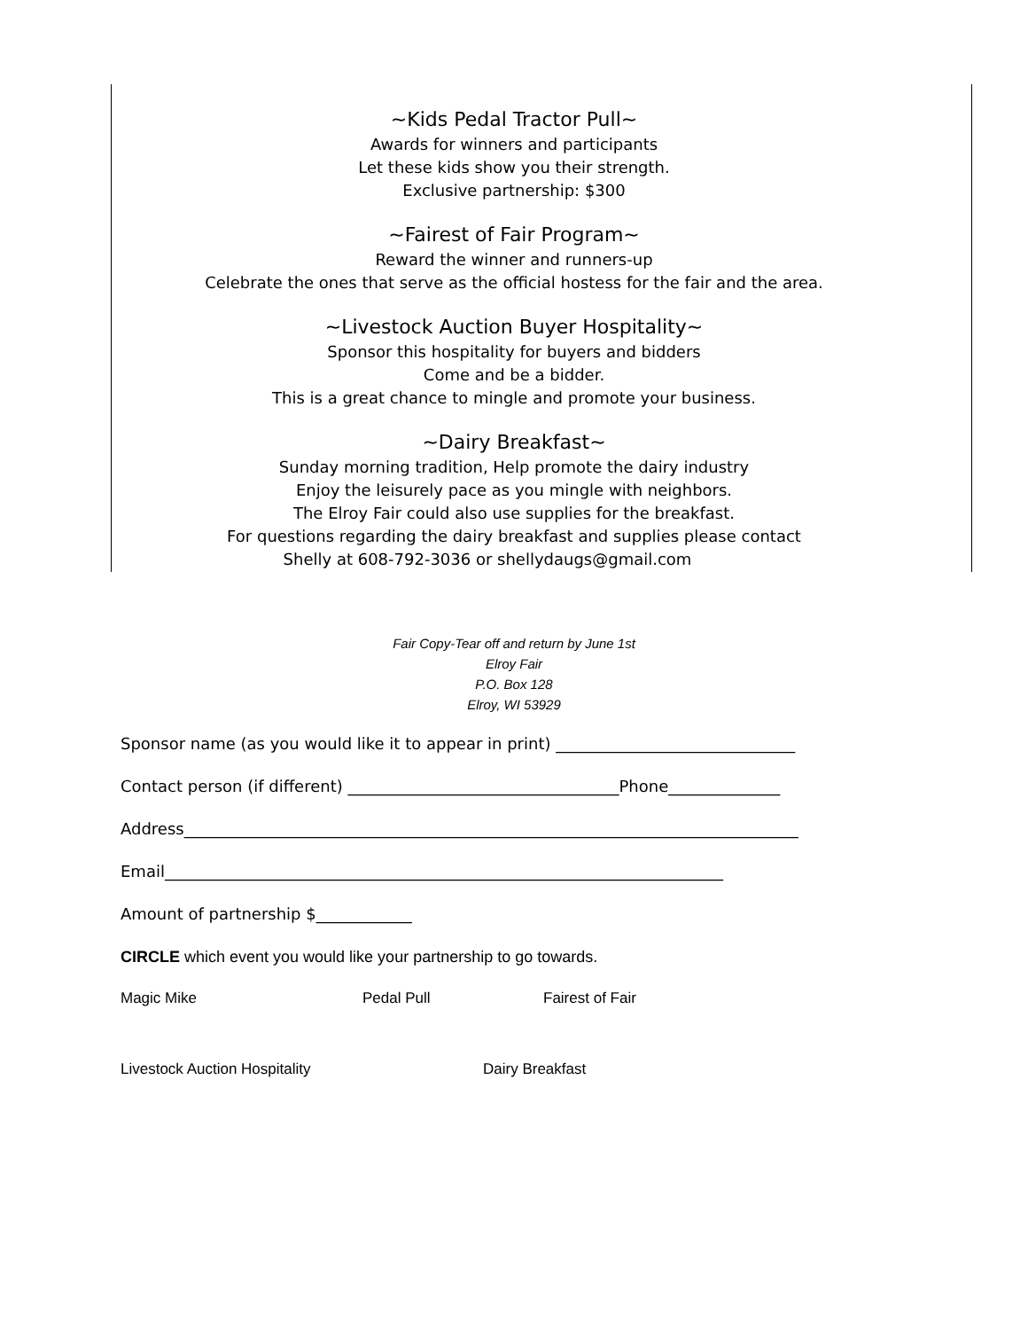~Kids Pedal Tractor Pull~
Awards for winners and participants
Let these kids show you their strength.
Exclusive partnership: $300
~Fairest of Fair Program~
Reward the winner and runners-up
Celebrate the ones that serve as the official hostess for the fair and the area.
~Livestock Auction Buyer Hospitality~
Sponsor this hospitality for buyers and bidders
Come and be a bidder.
This is a great chance to mingle and promote your business.
~Dairy Breakfast~
Sunday morning tradition, Help promote the dairy industry
Enjoy the leisurely pace as you mingle with neighbors.
The Elroy Fair could also use supplies for the breakfast.
For questions regarding the dairy breakfast and supplies please contact
Shelly at 608-792-3036 or shellydaugs@gmail.com
Fair Copy-Tear off and return by June 1st
Elroy Fair
P.O. Box 128
Elroy, WI 53929
Sponsor name (as you would like it to appear in print) ______________________________
Contact person (if different) __________________________________Phone______________
Address_____________________________________________________________________________
Email______________________________________________________________________
Amount of partnership $____________
CIRCLE which event you would like your partnership to go towards.
Magic Mike Pedal Pull Fairest of Fair
Livestock Auction Hospitality Dairy Breakfast